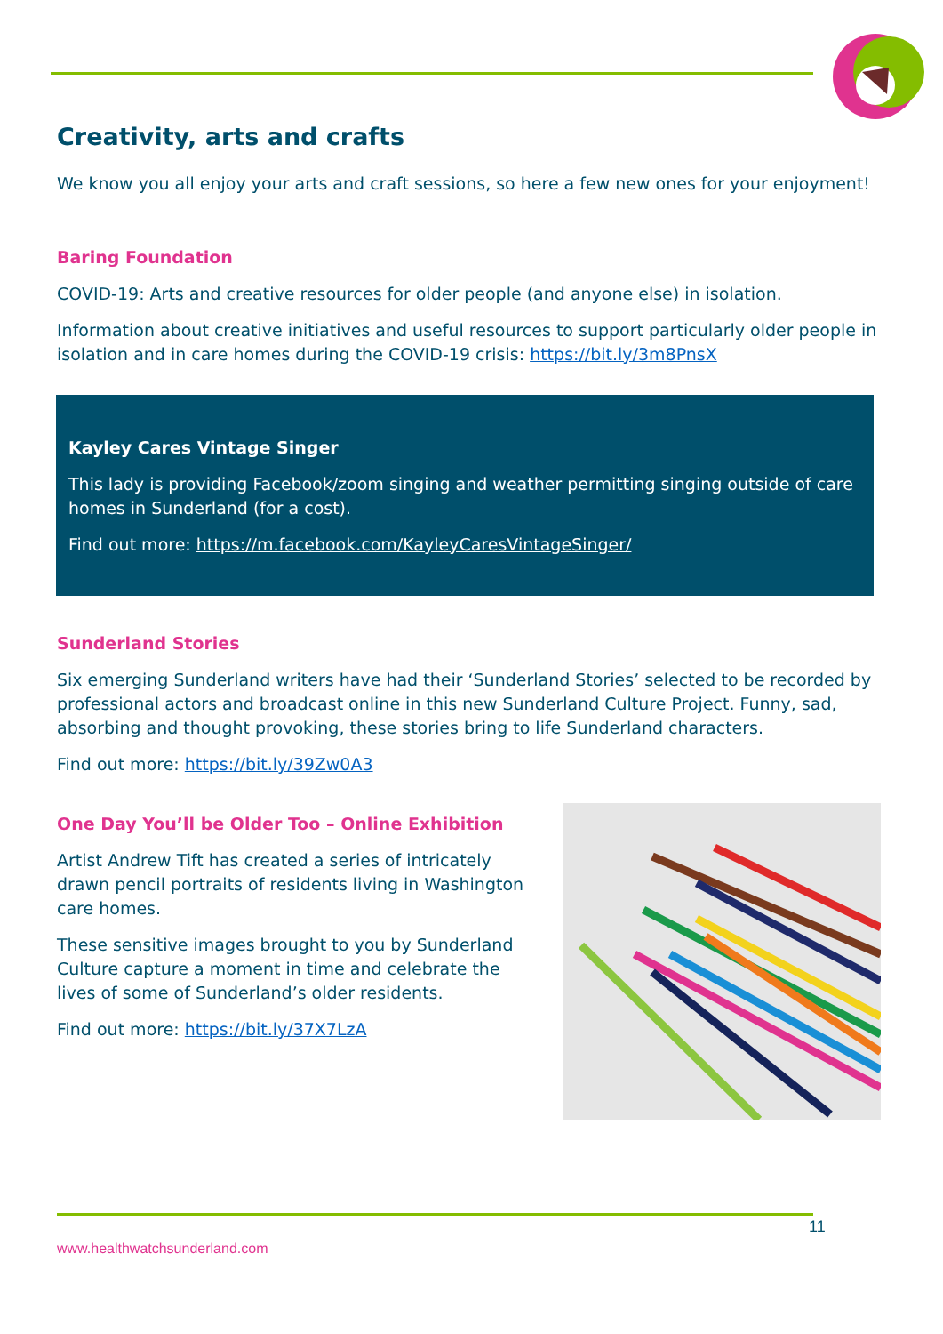Creativity, arts and crafts
We know you all enjoy your arts and craft sessions, so here a few new ones for your enjoyment!
Baring Foundation
COVID-19: Arts and creative resources for older people (and anyone else) in isolation.
Information about creative initiatives and useful resources to support particularly older people in isolation and in care homes during the COVID-19 crisis: https://bit.ly/3m8PnsX
Kayley Cares Vintage Singer
This lady is providing Facebook/zoom singing and weather permitting singing outside of care homes in Sunderland (for a cost).
Find out more: https://m.facebook.com/KayleyCaresVintageSinger/
Sunderland Stories
Six emerging Sunderland writers have had their ‘Sunderland Stories’ selected to be recorded by professional actors and broadcast online in this new Sunderland Culture Project. Funny, sad, absorbing and thought provoking, these stories bring to life Sunderland characters.
Find out more: https://bit.ly/39Zw0A3
One Day You’ll be Older Too – Online Exhibition
Artist Andrew Tift has created a series of intricately drawn pencil portraits of residents living in Washington care homes.
These sensitive images brought to you by Sunderland Culture capture a moment in time and celebrate the lives of some of Sunderland’s older residents.
Find out more: https://bit.ly/37X7LzA
11
www.healthwatchsunderland.com